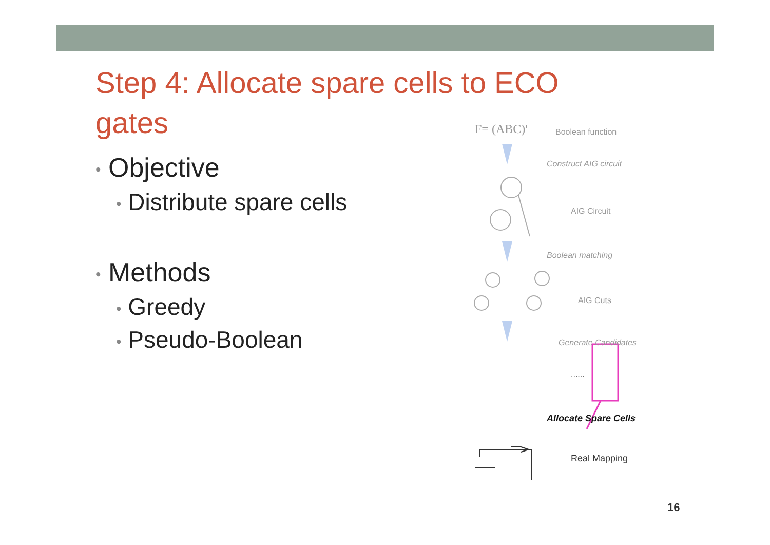Step 4: Allocate spare cells to ECO gates
• Objective
• Distribute spare cells
• Methods
• Greedy
• Pseudo-Boolean
F= (ABC)' Boolean function
Construct AIG circuit
AIG Circuit
Boolean matching
AIG Cuts
Generate Candidates
......
Allocate Spare Cells
Real Mapping
16